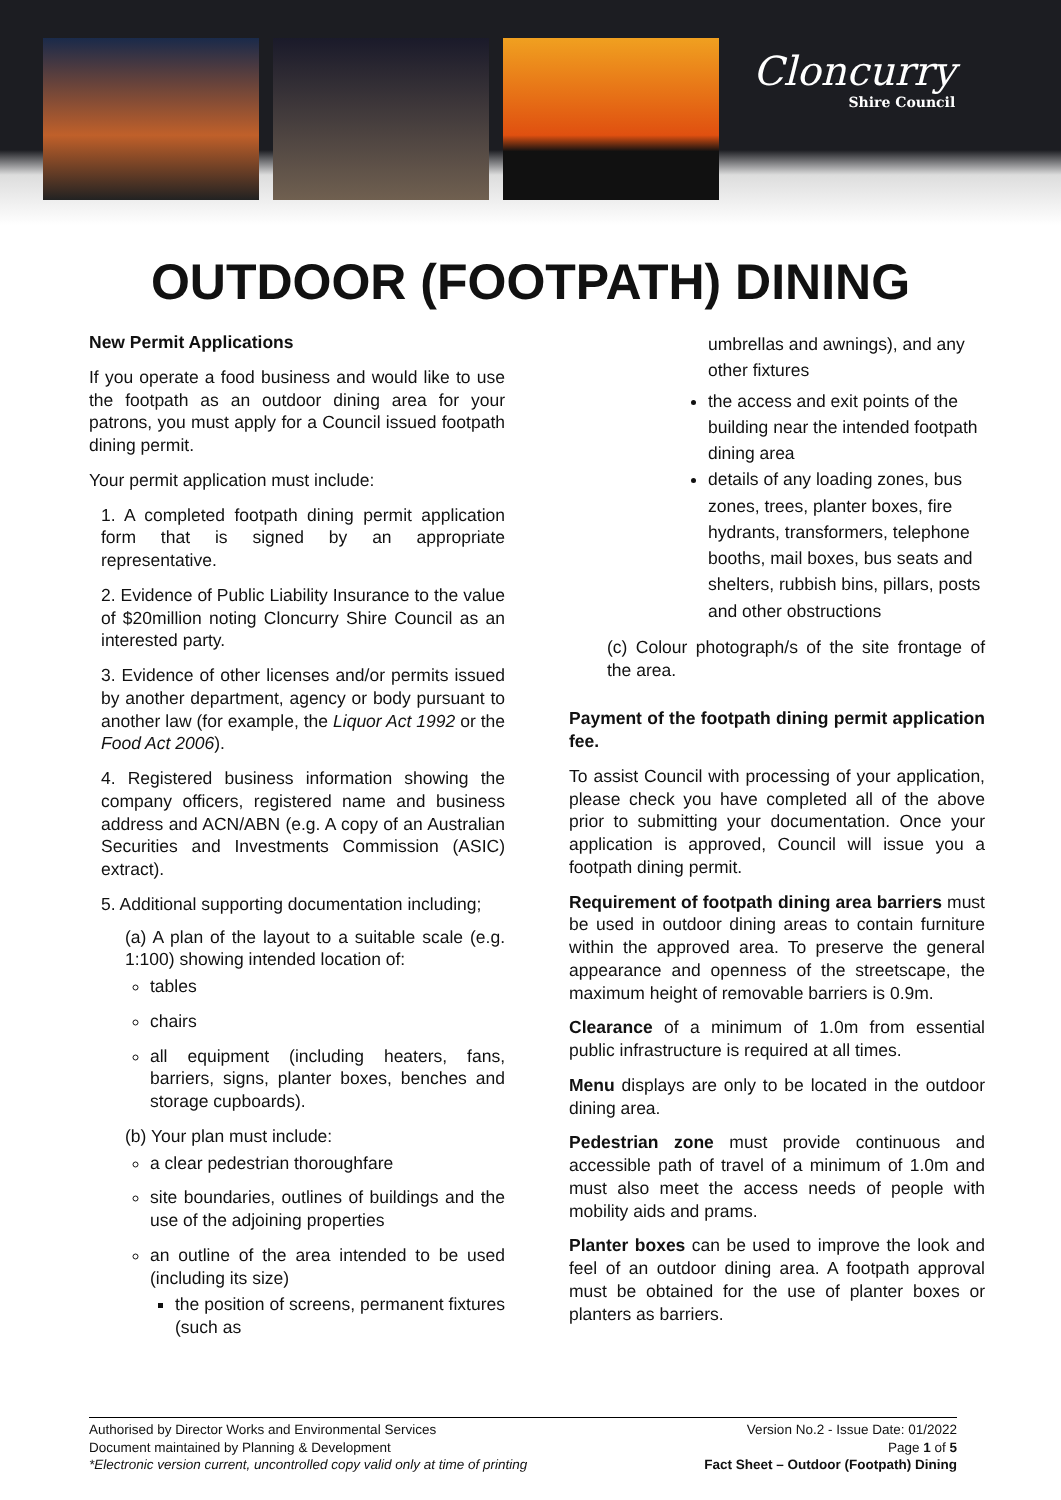Cloncurry
Shire Council
OUTDOOR (FOOTPATH) DINING
New Permit Applications
If you operate a food business and would like to use the footpath as an outdoor dining area for your patrons, you must apply for a Council issued footpath dining permit.
Your permit application must include:
1. A completed footpath dining permit application form that is signed by an appropriate representative.
2. Evidence of Public Liability Insurance to the value of $20million noting Cloncurry Shire Council as an interested party.
3. Evidence of other licenses and/or permits issued by another department, agency or body pursuant to another law (for example, the Liquor Act 1992 or the Food Act 2006).
4. Registered business information showing the company officers, registered name and business address and ACN/ABN (e.g. A copy of an Australian Securities and Investments Commission (ASIC) extract).
5. Additional supporting documentation including;
(a) A plan of the layout to a suitable scale (e.g. 1:100) showing intended location of:
tables
chairs
all equipment (including heaters, fans, barriers, signs, planter boxes, benches and storage cupboards).
(b) Your plan must include:
a clear pedestrian thoroughfare
site boundaries, outlines of buildings and the use of the adjoining properties
an outline of the area intended to be used (including its size)
the position of screens, permanent fixtures (such as
umbrellas and awnings), and any other fixtures
the access and exit points of the building near the intended footpath dining area
details of any loading zones, bus zones, trees, planter boxes, fire hydrants, transformers, telephone booths, mail boxes, bus seats and shelters, rubbish bins, pillars, posts and other obstructions
(c) Colour photograph/s of the site frontage of the area.
Payment of the footpath dining permit application fee.
To assist Council with processing of your application, please check you have completed all of the above prior to submitting your documentation. Once your application is approved, Council will issue you a footpath dining permit.
Requirement of footpath dining area barriers must be used in outdoor dining areas to contain furniture within the approved area. To preserve the general appearance and openness of the streetscape, the maximum height of removable barriers is 0.9m.
Clearance of a minimum of 1.0m from essential public infrastructure is required at all times.
Menu displays are only to be located in the outdoor dining area.
Pedestrian zone must provide continuous and accessible path of travel of a minimum of 1.0m and must also meet the access needs of people with mobility aids and prams.
Planter boxes can be used to improve the look and feel of an outdoor dining area. A footpath approval must be obtained for the use of planter boxes or planters as barriers.
Authorised by Director Works and Environmental Services
Document maintained by Planning & Development
*Electronic version current, uncontrolled copy valid only at time of printing
Version No.2 - Issue Date: 01/2022
Page 1 of 5
Fact Sheet – Outdoor (Footpath) Dining